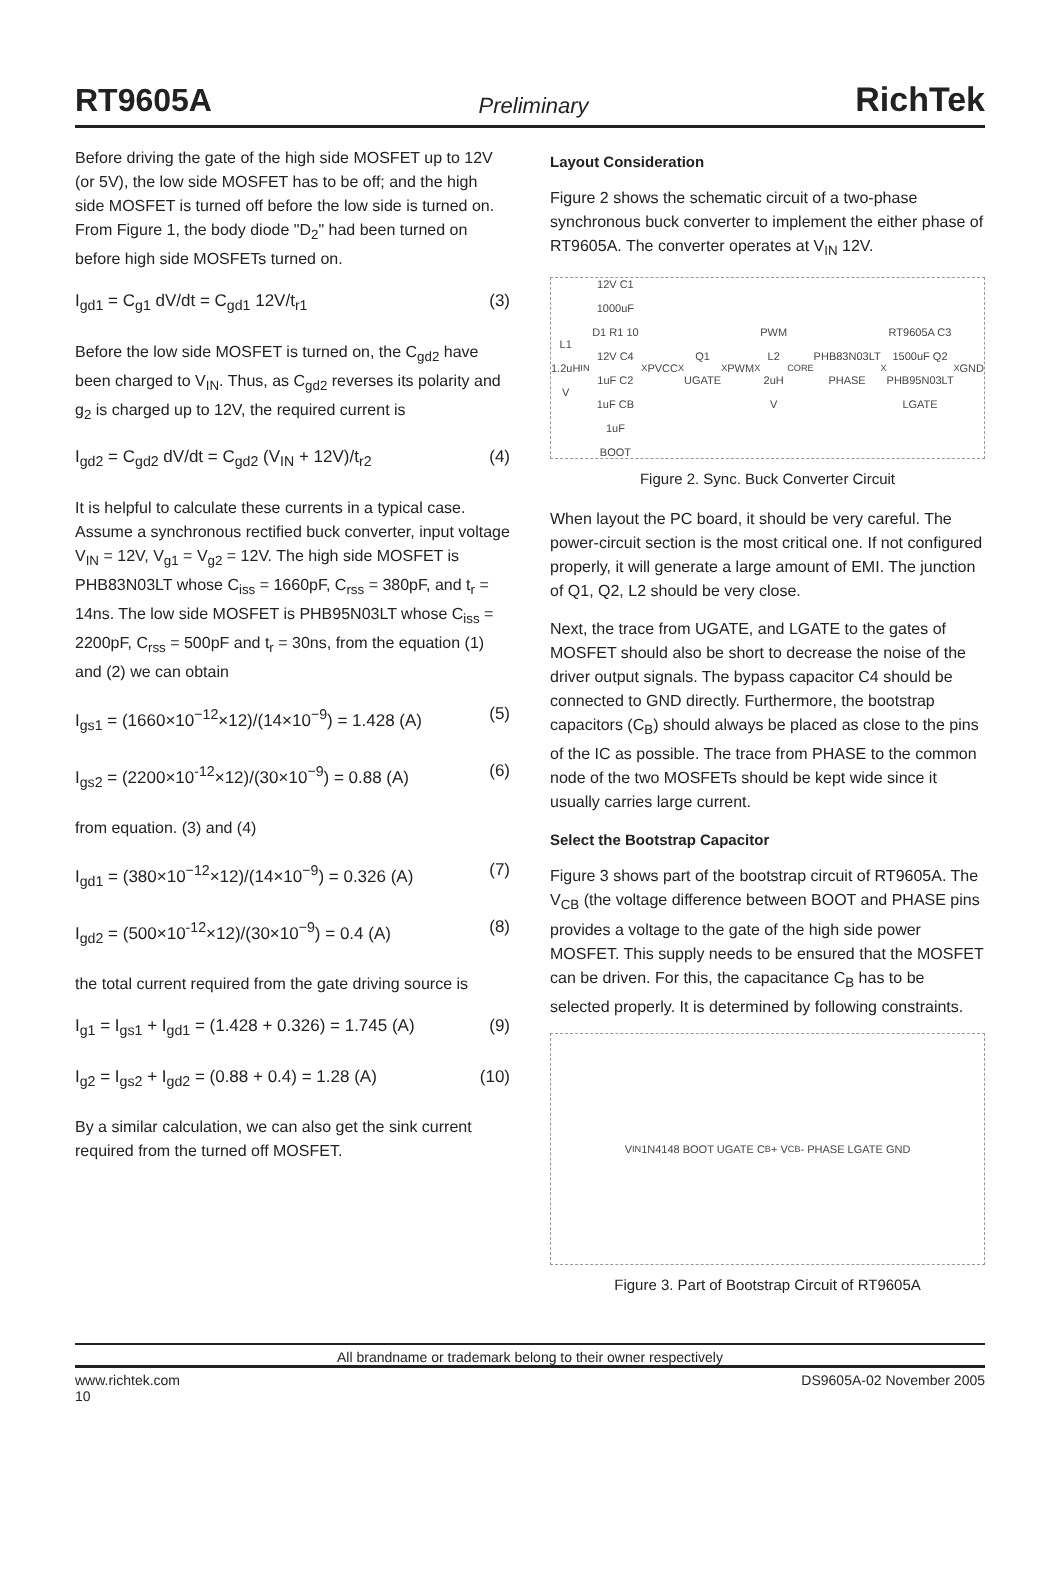RT9605A Preliminary RichTek
Before driving the gate of the high side MOSFET up to 12V (or 5V), the low side MOSFET has to be off; and the high side MOSFET is turned off before the low side is turned on. From Figure 1, the body diode "D<sub>2</sub>" had been turned on before high side MOSFETs turned on.
I<sub>gd1</sub> = C<sub>g1</sub> dV/dt = C<sub>gd1</sub> 12V/t<sub>r1</sub> (3)
Before the low side MOSFET is turned on, the C<sub>gd2</sub> have been charged to V<sub>IN</sub>. Thus, as C<sub>gd2</sub> reverses its polarity and g<sub>2</sub> is charged up to 12V, the required current is
I<sub>gd2</sub> = C<sub>gd2</sub> dV/dt = C<sub>gd2</sub> (V<sub>IN</sub> + 12V)/t<sub>r2</sub> (4)
It is helpful to calculate these currents in a typical case. Assume a synchronous rectified buck converter, input voltage V<sub>IN</sub> = 12V, V<sub>g1</sub> = V<sub>g2</sub> = 12V. The high side MOSFET is PHB83N03LT whose C<sub>iss</sub> = 1660pF, C<sub>rss</sub> = 380pF, and t<sub>r</sub> = 14ns. The low side MOSFET is PHB95N03LT whose C<sub>iss</sub> = 2200pF, C<sub>rss</sub> = 500pF and t<sub>r</sub> = 30ns, from the equation (1) and (2) we can obtain
I<sub>gs1</sub> = (1660×10<sup>−12</sup>×12)/(14×10<sup>−9</sup>) = 1.428 (A) (5)
I<sub>gs2</sub> = (2200×10<sup>-12</sup>×12)/(30×10<sup>−9</sup>) = 0.88 (A) (6)
from equation. (3) and (4)
I<sub>gd1</sub> = (380×10<sup>−12</sup>×12)/(14×10<sup>−9</sup>) = 0.326 (A) (7)
I<sub>gd2</sub> = (500×10<sup>-12</sup>×12)/(30×10<sup>−9</sup>) = 0.4 (A) (8)
the total current required from the gate driving source is
I<sub>g1</sub> = I<sub>gs1</sub> + I<sub>gd1</sub> = (1.428 + 0.326) = 1.745 (A) (9)
I<sub>g2</sub> = I<sub>gs2</sub> + I<sub>gd2</sub> = (0.88 + 0.4) = 1.28 (A) (10)
By a similar calculation, we can also get the sink current required from the turned off MOSFET.
Layout Consideration
Figure 2 shows the schematic circuit of a two-phase synchronous buck converter to implement the either phase of RT9605A. The converter operates at V<sub>IN</sub> 12V.
L1 1.2uH V<sub>IN</sub> 12V C1 1000uF D1 R1 10 12V C4 1uF C2 1uF CB 1uF BOOT<sub>X</sub> PVCC<sub>X</sub> Q1 UGATE<sub>X</sub> PWM<sub>X</sub> PWM L2 2uH V<sub>CORE</sub> PHB83N03LT PHASE<sub>X</sub> RT9605A C3 1500uF Q2 PHB95N03LT LGATE<sub>X</sub> GND
Figure 2. Sync. Buck Converter Circuit
When layout the PC board, it should be very careful. The power-circuit section is the most critical one. If not configured properly, it will generate a large amount of EMI. The junction of Q1, Q2, L2 should be very close.
Next, the trace from UGATE, and LGATE to the gates of MOSFET should also be short to decrease the noise of the driver output signals. The bypass capacitor C4 should be connected to GND directly. Furthermore, the bootstrap capacitors (C<sub>B</sub>) should always be placed as close to the pins of the IC as possible. The trace from PHASE to the common node of the two MOSFETs should be kept wide since it usually carries large current.
Select the Bootstrap Capacitor
Figure 3 shows part of the bootstrap circuit of RT9605A. The V<sub>CB</sub> (the voltage difference between BOOT and PHASE pins provides a voltage to the gate of the high side power MOSFET. This supply needs to be ensured that the MOSFET can be driven. For this, the capacitance C<sub>B</sub> has to be selected properly. It is determined by following constraints.
V<sub>IN</sub> 1N4148 BOOT UGATE C<sub>B</sub> + V<sub>CB</sub> - PHASE LGATE GND
Figure 3. Part of Bootstrap Circuit of RT9605A
All brandname or trademark belong to their owner respectively
www.richtek.com
10 DS9605A-02 November 2005